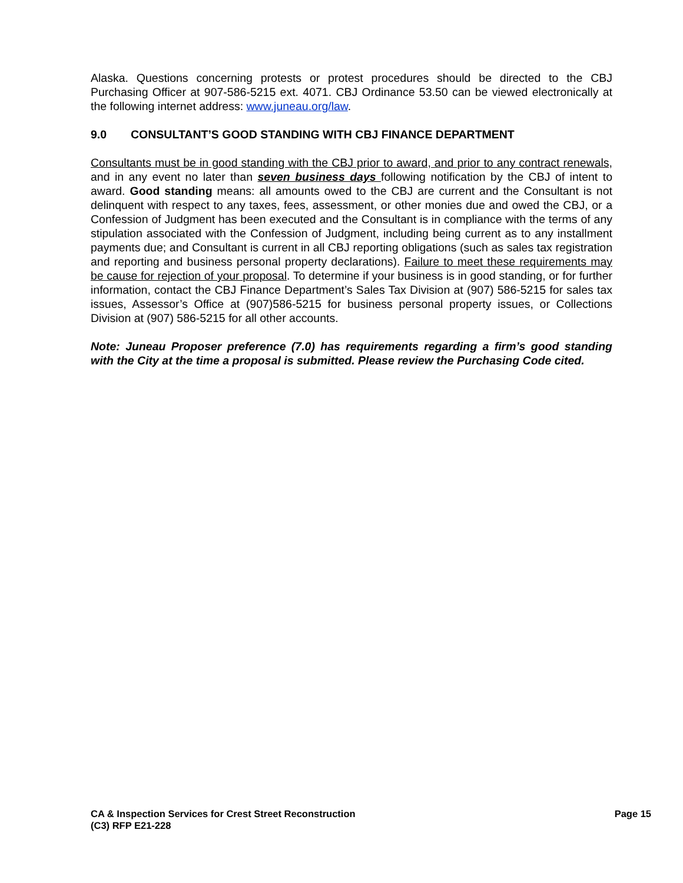Alaska. Questions concerning protests or protest procedures should be directed to the CBJ Purchasing Officer at 907-586-5215 ext. 4071. CBJ Ordinance 53.50 can be viewed electronically at the following internet address: www.juneau.org/law.
9.0 CONSULTANT’S GOOD STANDING WITH CBJ FINANCE DEPARTMENT
Consultants must be in good standing with the CBJ prior to award, and prior to any contract renewals, and in any event no later than seven business days following notification by the CBJ of intent to award. Good standing means: all amounts owed to the CBJ are current and the Consultant is not delinquent with respect to any taxes, fees, assessment, or other monies due and owed the CBJ, or a Confession of Judgment has been executed and the Consultant is in compliance with the terms of any stipulation associated with the Confession of Judgment, including being current as to any installment payments due; and Consultant is current in all CBJ reporting obligations (such as sales tax registration and reporting and business personal property declarations). Failure to meet these requirements may be cause for rejection of your proposal. To determine if your business is in good standing, or for further information, contact the CBJ Finance Department’s Sales Tax Division at (907) 586-5215 for sales tax issues, Assessor’s Office at (907)586-5215 for business personal property issues, or Collections Division at (907) 586-5215 for all other accounts.
Note: Juneau Proposer preference (7.0) has requirements regarding a firm’s good standing with the City at the time a proposal is submitted. Please review the Purchasing Code cited.
CA & Inspection Services for Crest Street Reconstruction
(C3) RFP E21-228
Page 15